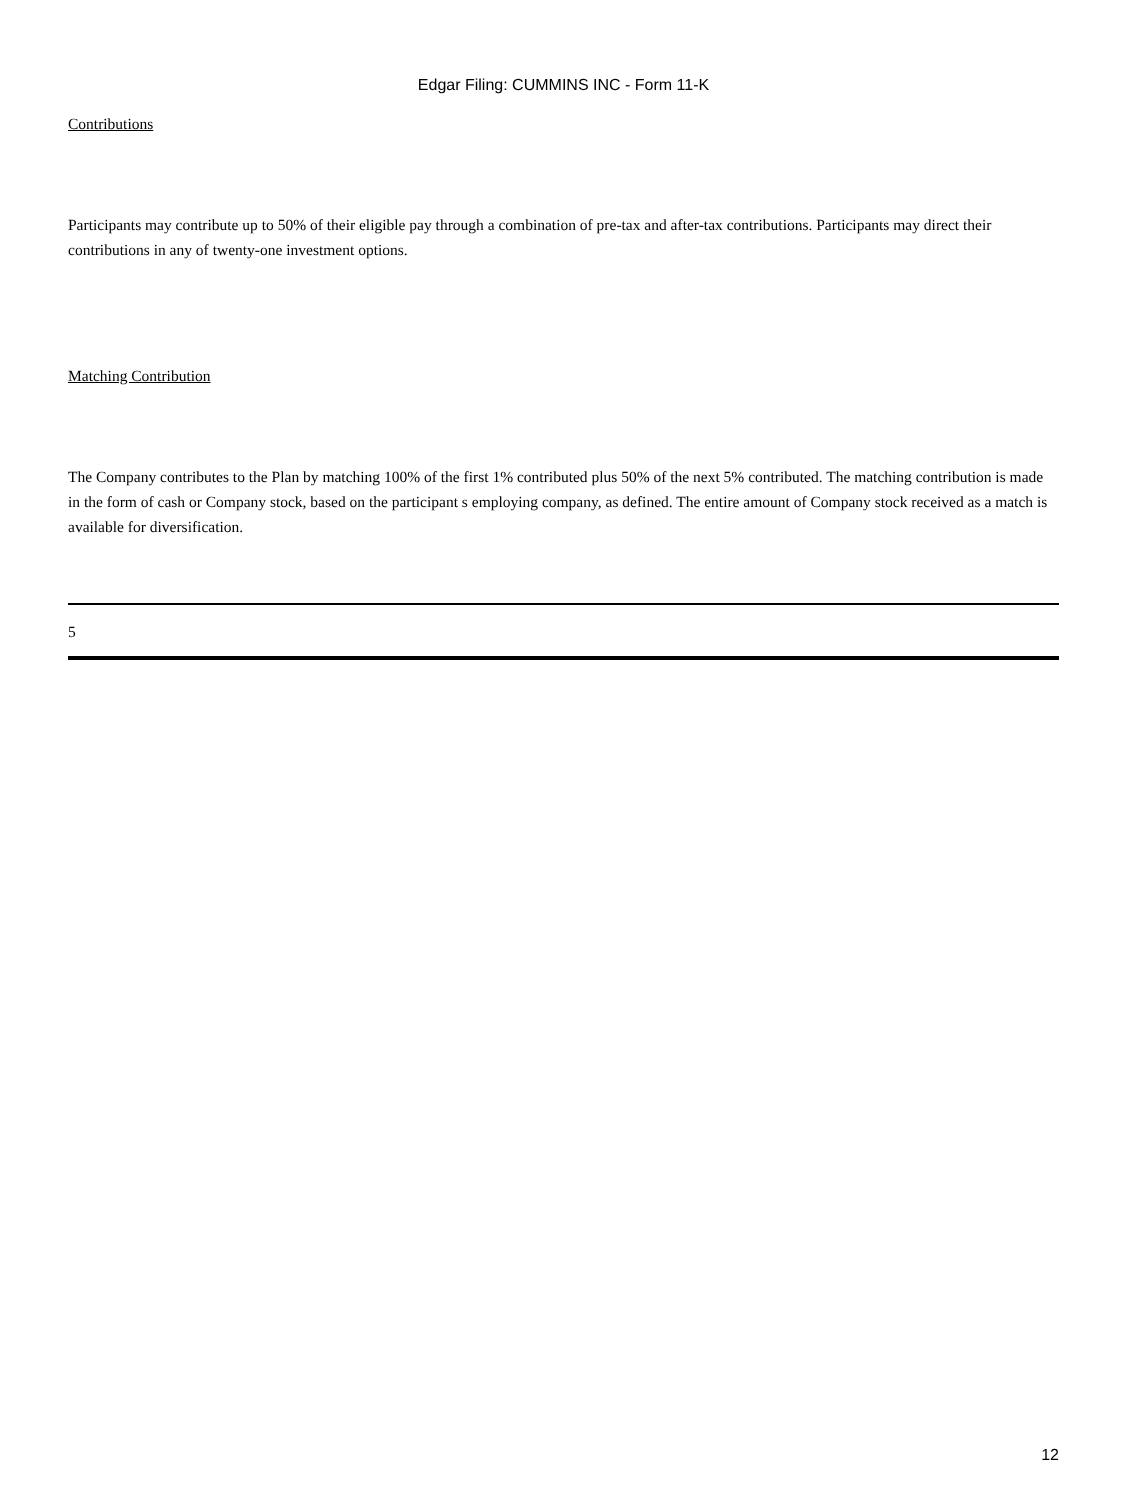Edgar Filing: CUMMINS INC - Form 11-K
Contributions
Participants may contribute up to 50% of their eligible pay through a combination of pre-tax and after-tax contributions. Participants may direct their contributions in any of twenty-one investment options.
Matching Contribution
The Company contributes to the Plan by matching 100% of the first 1% contributed plus 50% of the next 5% contributed. The matching contribution is made in the form of cash or Company stock, based on the participant s employing company, as defined. The entire amount of Company stock received as a match is available for diversification.
5
12